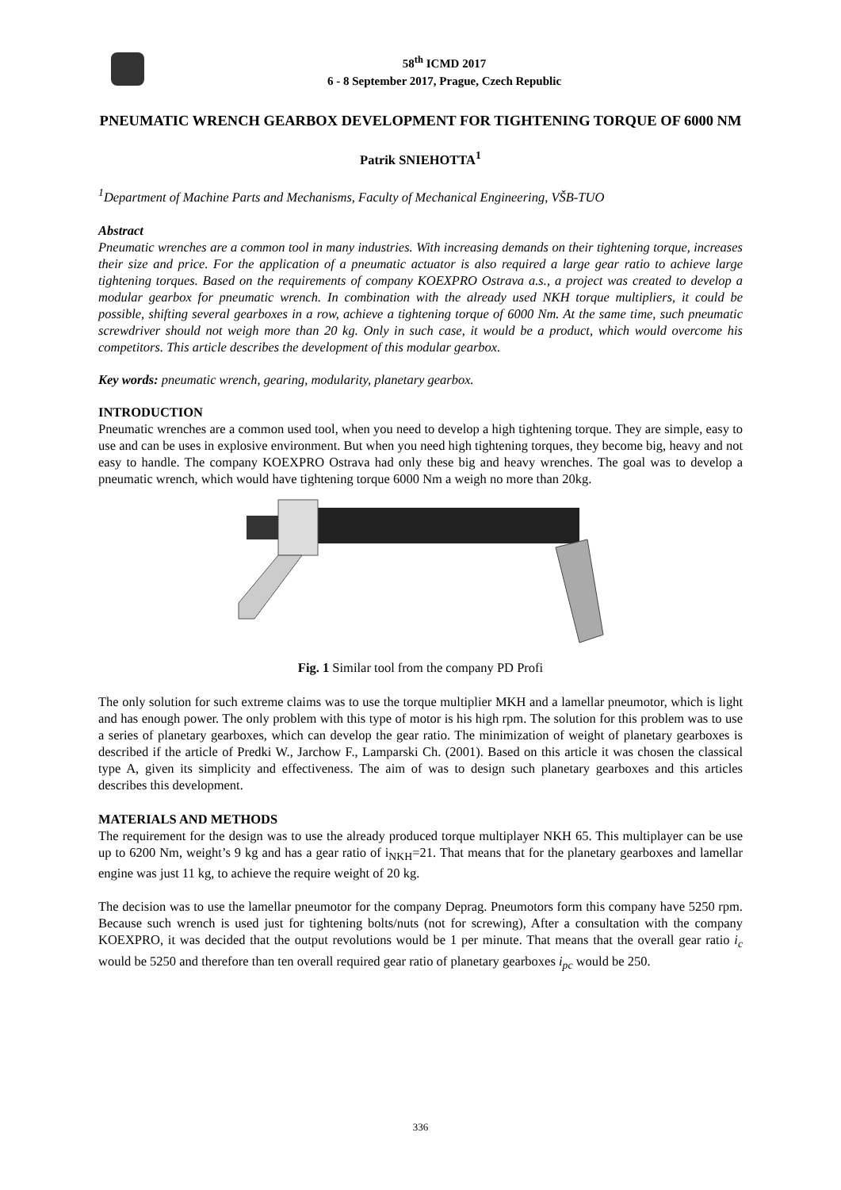58<sup>th</sup> ICMD 2017
6 - 8 September 2017, Prague, Czech Republic
PNEUMATIC WRENCH GEARBOX DEVELOPMENT FOR TIGHTENING TORQUE OF 6000 NM
Patrik SNIEHOTTA<sup>1</sup>
<sup>1</sup> Department of Machine Parts and Mechanisms, Faculty of Mechanical Engineering, VŠB-TUO
Abstract
Pneumatic wrenches are a common tool in many industries. With increasing demands on their tightening torque, increases their size and price. For the application of a pneumatic actuator is also required a large gear ratio to achieve large tightening torques. Based on the requirements of company KOEXPRO Ostrava a.s., a project was created to develop a modular gearbox for pneumatic wrench. In combination with the already used NKH torque multipliers, it could be possible, shifting several gearboxes in a row, achieve a tightening torque of 6000 Nm. At the same time, such pneumatic screwdriver should not weigh more than 20 kg. Only in such case, it would be a product, which would overcome his competitors. This article describes the development of this modular gearbox.
Key words: pneumatic wrench, gearing, modularity, planetary gearbox.
INTRODUCTION
Pneumatic wrenches are a common used tool, when you need to develop a high tightening torque. They are simple, easy to use and can be uses in explosive environment. But when you need high tightening torques, they become big, heavy and not easy to handle. The company KOEXPRO Ostrava had only these big and heavy wrenches. The goal was to develop a pneumatic wrench, which would have tightening torque 6000 Nm a weigh no more than 20kg.
Fig. 1 Similar tool from the company PD Profi
The only solution for such extreme claims was to use the torque multiplier MKH and a lamellar pneumotor, which is light and has enough power. The only problem with this type of motor is his high rpm. The solution for this problem was to use a series of planetary gearboxes, which can develop the gear ratio. The minimization of weight of planetary gearboxes is described if the article of Predki W., Jarchow F., Lamparski Ch. (2001). Based on this article it was chosen the classical type A, given its simplicity and effectiveness. The aim of was to design such planetary gearboxes and this articles describes this development.
MATERIALS AND METHODS
The requirement for the design was to use the already produced torque multiplayer NKH 65. This multiplayer can be use up to 6200 Nm, weight’s 9 kg and has a gear ratio of i<sub>NKH</sub>=21. That means that for the planetary gearboxes and lamellar engine was just 11 kg, to achieve the require weight of 20 kg.
The decision was to use the lamellar pneumotor for the company Deprag. Pneumotors form this company have 5250 rpm. Because such wrench is used just for tightening bolts/nuts (not for screwing), After a consultation with the company KOEXPRO, it was decided that the output revolutions would be 1 per minute. That means that the overall gear ratio i<sub>c</sub> would be 5250 and therefore than ten overall required gear ratio of planetary gearboxes i<sub>pc</sub> would be 250.
336